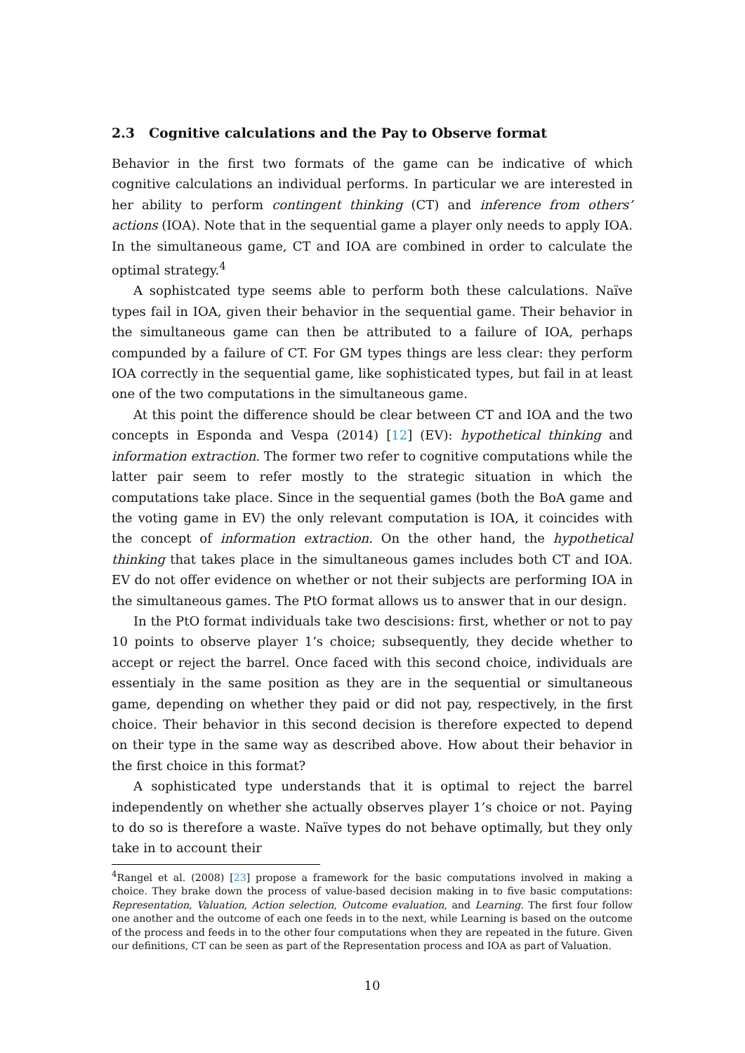2.3 Cognitive calculations and the Pay to Observe format
Behavior in the first two formats of the game can be indicative of which cognitive calculations an individual performs. In particular we are interested in her ability to perform contingent thinking (CT) and inference from others’ actions (IOA). Note that in the sequential game a player only needs to apply IOA. In the simultaneous game, CT and IOA are combined in order to calculate the optimal strategy.<sup>4</sup>
A sophistcated type seems able to perform both these calculations. Naïve types fail in IOA, given their behavior in the sequential game. Their behavior in the simultaneous game can then be attributed to a failure of IOA, perhaps compunded by a failure of CT. For GM types things are less clear: they perform IOA correctly in the sequential game, like sophisticated types, but fail in at least one of the two computations in the simultaneous game.
At this point the difference should be clear between CT and IOA and the two concepts in Esponda and Vespa (2014) [12] (EV): hypothetical thinking and information extraction. The former two refer to cognitive computations while the latter pair seem to refer mostly to the strategic situation in which the computations take place. Since in the sequential games (both the BoA game and the voting game in EV) the only relevant computation is IOA, it coincides with the concept of information extraction. On the other hand, the hypothetical thinking that takes place in the simultaneous games includes both CT and IOA. EV do not offer evidence on whether or not their subjects are performing IOA in the simultaneous games. The PtO format allows us to answer that in our design.
In the PtO format individuals take two descisions: first, whether or not to pay 10 points to observe player 1’s choice; subsequently, they decide whether to accept or reject the barrel. Once faced with this second choice, individuals are essentialy in the same position as they are in the sequential or simultaneous game, depending on whether they paid or did not pay, respectively, in the first choice. Their behavior in this second decision is therefore expected to depend on their type in the same way as described above. How about their behavior in the first choice in this format?
A sophisticated type understands that it is optimal to reject the barrel independently on whether she actually observes player 1’s choice or not. Paying to do so is therefore a waste. Naïve types do not behave optimally, but they only take in to account their
<sup>4</sup> Rangel et al. (2008) [23] propose a framework for the basic computations involved in making a choice. They brake down the process of value-based decision making in to five basic computations: Representation, Valuation, Action selection, Outcome evaluation, and Learning. The first four follow one another and the outcome of each one feeds in to the next, while Learning is based on the outcome of the process and feeds in to the other four computations when they are repeated in the future. Given our definitions, CT can be seen as part of the Representation process and IOA as part of Valuation.
10